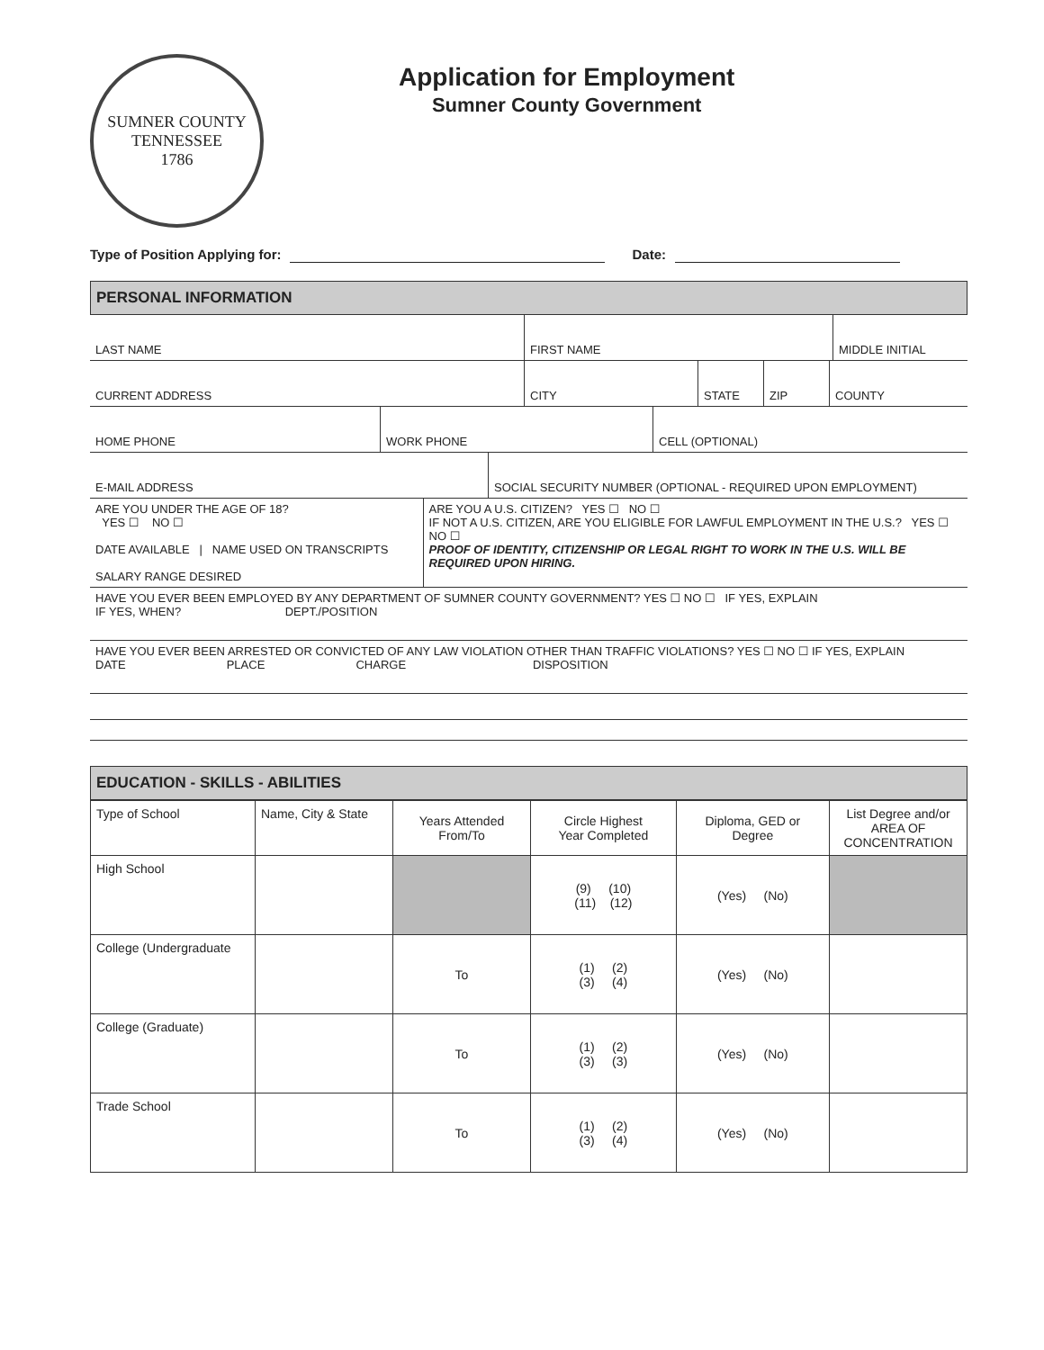SUMNER COUNTY
TENNESSEE
1786
Application for Employment
Sumner County Government
Type of Position Applying for: Date:
PERSONAL INFORMATION
LAST NAME
FIRST NAME
MIDDLE INITIAL
CURRENT ADDRESS
CITY
STATE
ZIP
COUNTY
HOME PHONE
WORK PHONE
CELL (OPTIONAL)
E-MAIL ADDRESS
SOCIAL SECURITY NUMBER (OPTIONAL - REQUIRED UPON EMPLOYMENT)
ARE YOU UNDER THE AGE OF 18?
YES ☐ NO ☐
DATE AVAILABLE | NAME USED ON TRANSCRIPTS
SALARY RANGE DESIRED
ARE YOU A U.S. CITIZEN? YES ☐ NO ☐
IF NOT A U.S. CITIZEN, ARE YOU ELIGIBLE FOR LAWFUL EMPLOYMENT IN THE U.S.? YES ☐ NO ☐
PROOF OF IDENTITY, CITIZENSHIP OR LEGAL RIGHT TO WORK IN THE U.S. WILL BE REQUIRED UPON HIRING.
HAVE YOU EVER BEEN EMPLOYED BY ANY DEPARTMENT OF SUMNER COUNTY GOVERNMENT? YES ☐ NO ☐ IF YES, EXPLAIN
IF YES, WHEN? DEPT./POSITION
HAVE YOU EVER BEEN ARRESTED OR CONVICTED OF ANY LAW VIOLATION OTHER THAN TRAFFIC VIOLATIONS? YES ☐ NO ☐ IF YES, EXPLAIN
DATE PLACE CHARGE DISPOSITION
EDUCATION - SKILLS - ABILITIES
| Type of School | Name, City & State | Years Attended From/To | Circle Highest Year Completed | Diploma, GED or Degree | List Degree and/or AREA OF CONCENTRATION |
| --- | --- | --- | --- | --- | --- |
| High School | | | (9) (10) (11) (12) | (Yes) (No) | |
| College (Undergraduate | | To | (1) (2) (3) (4) | (Yes) (No) | |
| College (Graduate) | | To | (1) (2) (3) (3) | (Yes) (No) | |
| Trade School | | To | (1) (2) (3) (4) | (Yes) (No) | |